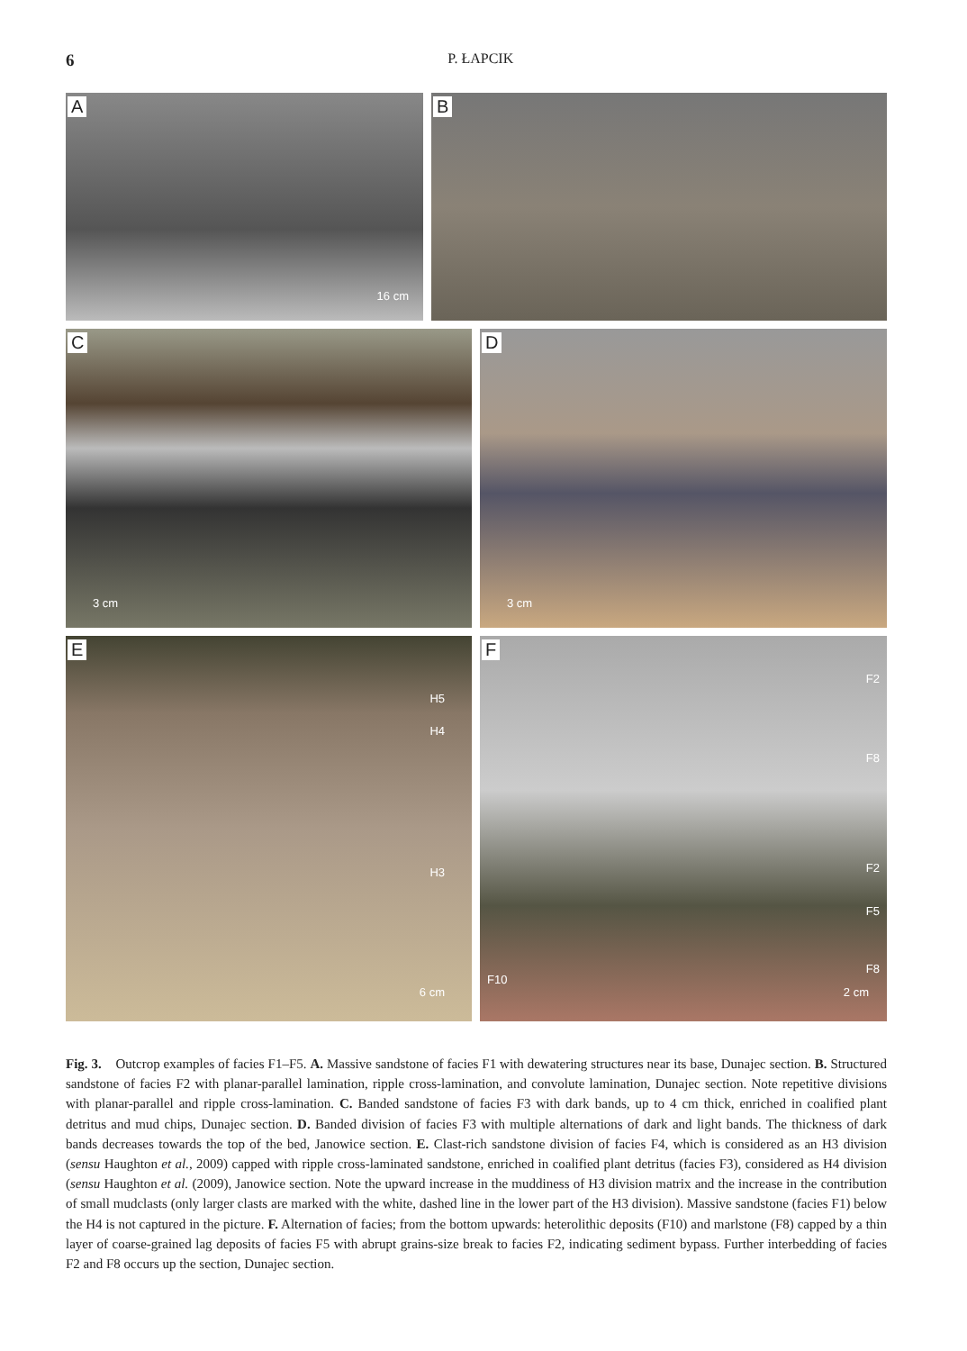6 P. ŁAPCIK
A
16 cm
B
C
3 cm
D
3 cm
E
H5
H4
H3
6 cm
F
F2
F8
F2
F5
F8
F10
2 cm
Fig. 3. Outcrop examples of facies F1–F5. A. Massive sandstone of facies F1 with dewatering structures near its base, Dunajec section. B. Structured sandstone of facies F2 with planar-parallel lamination, ripple cross-lamination, and convolute lamination, Dunajec section. Note repetitive divisions with planar-parallel and ripple cross-lamination. C. Banded sandstone of facies F3 with dark bands, up to 4 cm thick, enriched in coalified plant detritus and mud chips, Dunajec section. D. Banded division of facies F3 with multiple alternations of dark and light bands. The thickness of dark bands decreases towards the top of the bed, Janowice section. E. Clast-rich sandstone division of facies F4, which is considered as an H3 division (sensu Haughton et al., 2009) capped with ripple cross-laminated sandstone, enriched in coalified plant detritus (facies F3), considered as H4 division (sensu Haughton et al. (2009), Janowice section. Note the upward increase in the muddiness of H3 division matrix and the increase in the contribution of small mudclasts (only larger clasts are marked with the white, dashed line in the lower part of the H3 division). Massive sandstone (facies F1) below the H4 is not captured in the picture. F. Alternation of facies; from the bottom upwards: heterolithic deposits (F10) and marlstone (F8) capped by a thin layer of coarse-grained lag deposits of facies F5 with abrupt grains-size break to facies F2, indicating sediment bypass. Further interbedding of facies F2 and F8 occurs up the section, Dunajec section.